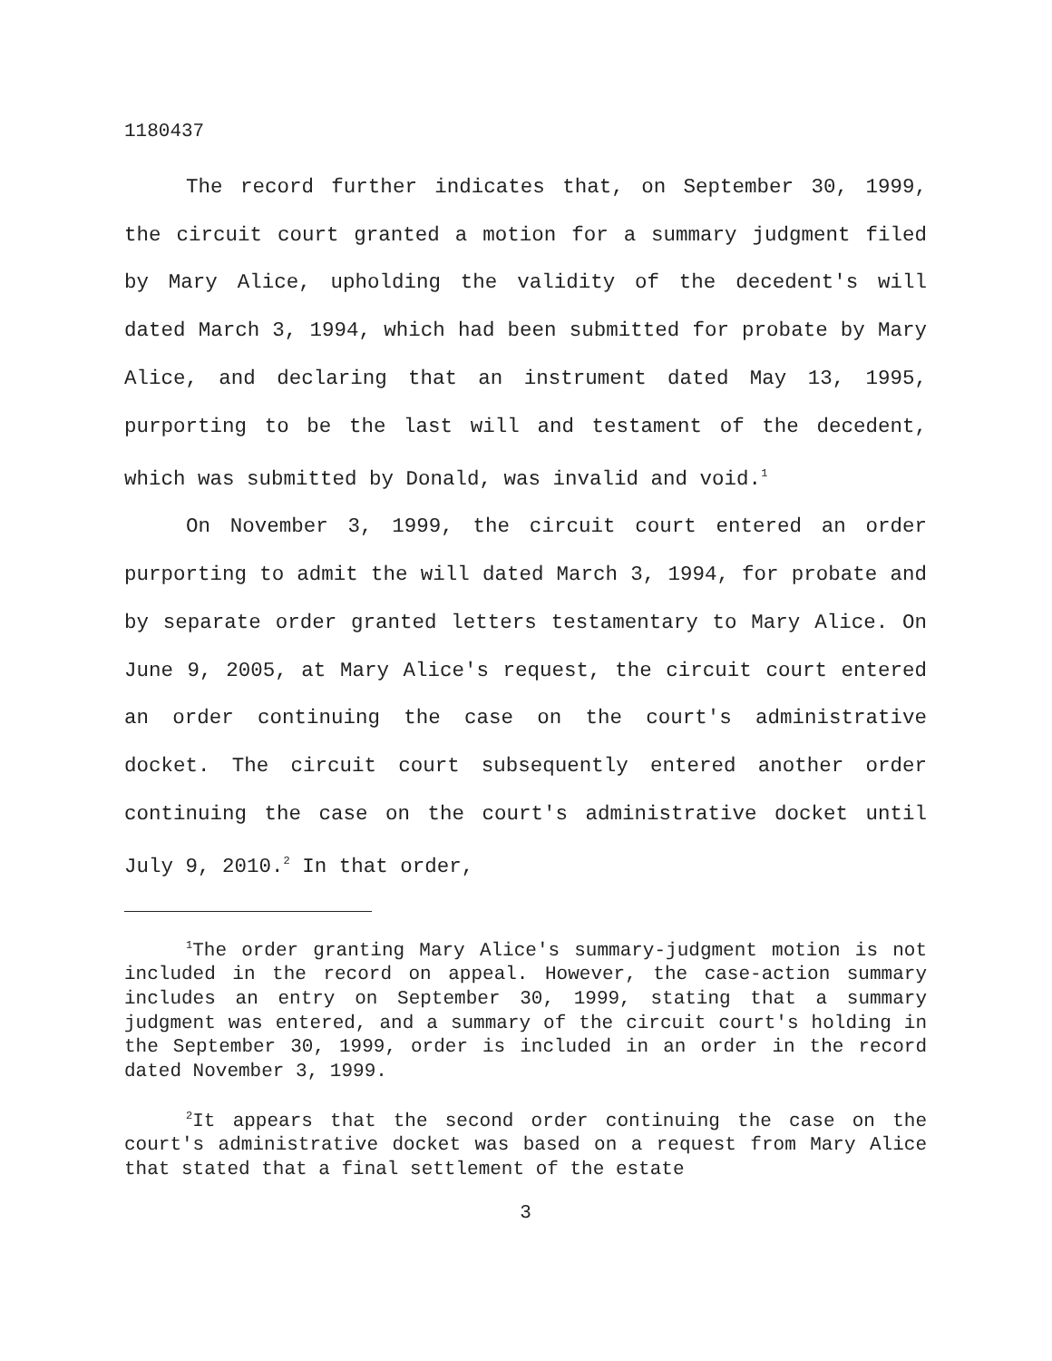1180437
The record further indicates that, on September 30, 1999, the circuit court granted a motion for a summary judgment filed by Mary Alice, upholding the validity of the decedent's will dated March 3, 1994, which had been submitted for probate by Mary Alice, and declaring that an instrument dated May 13, 1995, purporting to be the last will and testament of the decedent, which was submitted by Donald, was invalid and void.<sup>1</sup>
On November 3, 1999, the circuit court entered an order purporting to admit the will dated March 3, 1994, for probate and by separate order granted letters testamentary to Mary Alice. On June 9, 2005, at Mary Alice's request, the circuit court entered an order continuing the case on the court's administrative docket. The circuit court subsequently entered another order continuing the case on the court's administrative docket until July 9, 2010.<sup>2</sup> In that order,
<sup>1</sup> The order granting Mary Alice's summary-judgment motion is not included in the record on appeal. However, the case-action summary includes an entry on September 30, 1999, stating that a summary judgment was entered, and a summary of the circuit court's holding in the September 30, 1999, order is included in an order in the record dated November 3, 1999.
<sup>2</sup> It appears that the second order continuing the case on the court's administrative docket was based on a request from Mary Alice that stated that a final settlement of the estate
3